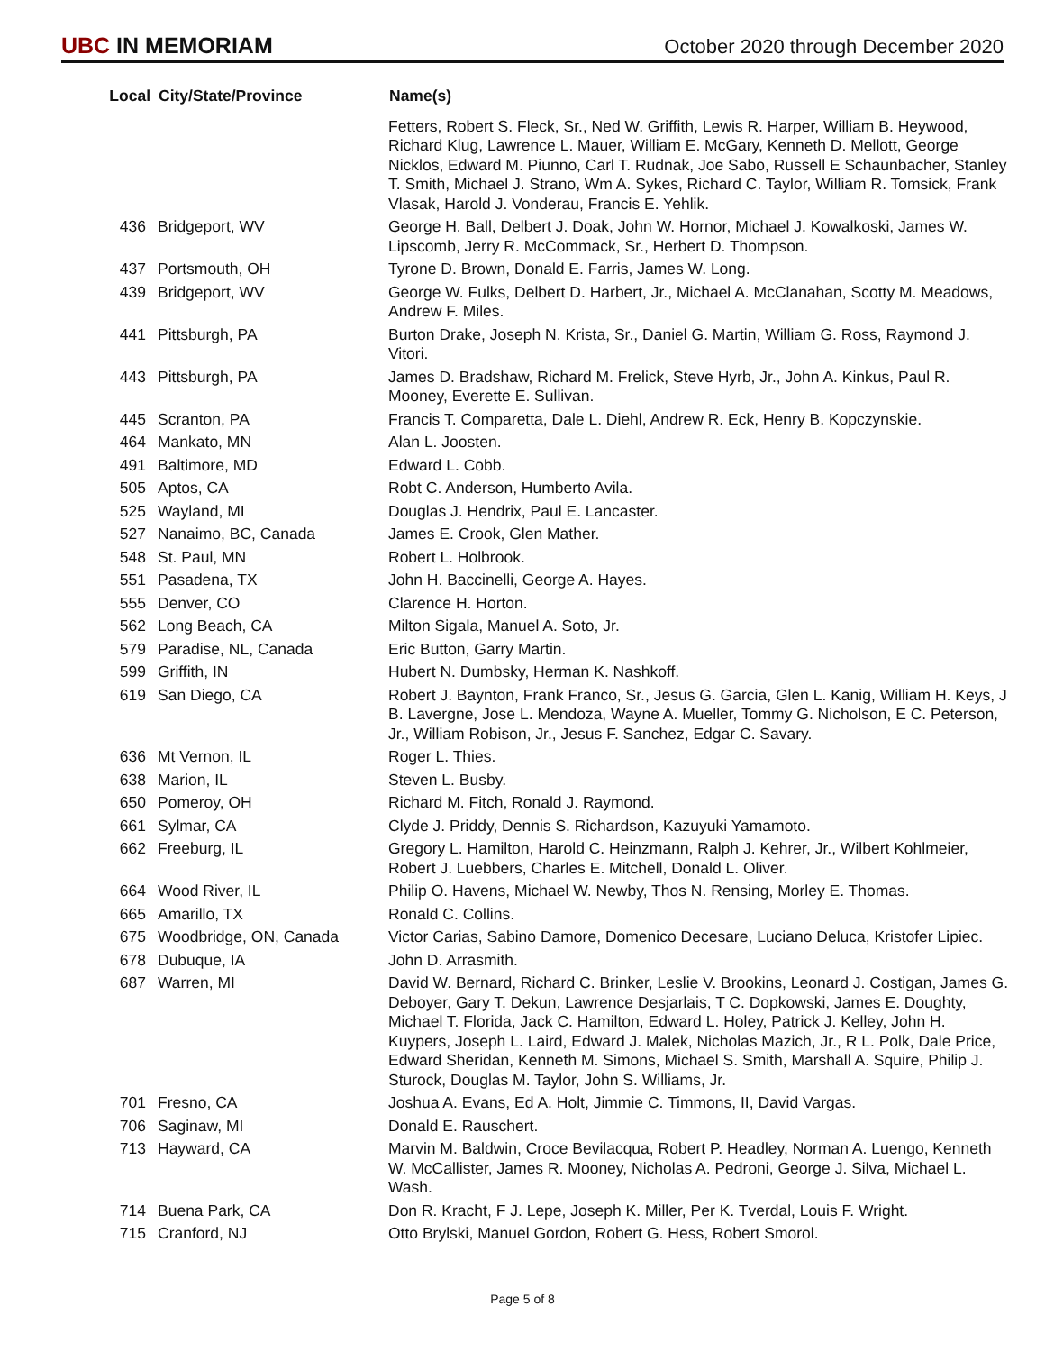UBC IN MEMORIAM
October 2020 through December 2020
| Local | City/State/Province | Name(s) |
| --- | --- | --- |
| | | Fetters, Robert S. Fleck, Sr., Ned W. Griffith, Lewis R. Harper, William B. Heywood, Richard Klug, Lawrence L. Mauer, William E. McGary, Kenneth D. Mellott, George Nicklos, Edward M. Piunno, Carl T. Rudnak, Joe Sabo, Russell E Schaunbacher, Stanley T. Smith, Michael J. Strano, Wm A. Sykes, Richard C. Taylor, William R. Tomsick, Frank Vlasak, Harold J. Vonderau, Francis E. Yehlik. |
| 436 | Bridgeport, WV | George H. Ball, Delbert J. Doak, John W. Hornor, Michael J. Kowalkoski, James W. Lipscomb, Jerry R. McCommack, Sr., Herbert D. Thompson. |
| 437 | Portsmouth, OH | Tyrone D. Brown, Donald E. Farris, James W. Long. |
| 439 | Bridgeport, WV | George W. Fulks, Delbert D. Harbert, Jr., Michael A. McClanahan, Scotty M. Meadows, Andrew F. Miles. |
| 441 | Pittsburgh, PA | Burton Drake, Joseph N. Krista, Sr., Daniel G. Martin, William G. Ross, Raymond J. Vitori. |
| 443 | Pittsburgh, PA | James D. Bradshaw, Richard M. Frelick, Steve Hyrb, Jr., John A. Kinkus, Paul R. Mooney, Everette E. Sullivan. |
| 445 | Scranton, PA | Francis T. Comparetta, Dale L. Diehl, Andrew R. Eck, Henry B. Kopczynskie. |
| 464 | Mankato, MN | Alan L. Joosten. |
| 491 | Baltimore, MD | Edward L. Cobb. |
| 505 | Aptos, CA | Robt C. Anderson, Humberto Avila. |
| 525 | Wayland, MI | Douglas J. Hendrix, Paul E. Lancaster. |
| 527 | Nanaimo, BC, Canada | James E. Crook, Glen Mather. |
| 548 | St. Paul, MN | Robert L. Holbrook. |
| 551 | Pasadena, TX | John H. Baccinelli, George A. Hayes. |
| 555 | Denver, CO | Clarence H. Horton. |
| 562 | Long Beach, CA | Milton Sigala, Manuel A. Soto, Jr. |
| 579 | Paradise, NL, Canada | Eric Button, Garry Martin. |
| 599 | Griffith, IN | Hubert N. Dumbsky, Herman K. Nashkoff. |
| 619 | San Diego, CA | Robert J. Baynton, Frank Franco, Sr., Jesus G. Garcia, Glen L. Kanig, William H. Keys, J B. Lavergne, Jose L. Mendoza, Wayne A. Mueller, Tommy G. Nicholson, E C. Peterson, Jr., William Robison, Jr., Jesus F. Sanchez, Edgar C. Savary. |
| 636 | Mt Vernon, IL | Roger L. Thies. |
| 638 | Marion, IL | Steven L. Busby. |
| 650 | Pomeroy, OH | Richard M. Fitch, Ronald J. Raymond. |
| 661 | Sylmar, CA | Clyde J. Priddy, Dennis S. Richardson, Kazuyuki Yamamoto. |
| 662 | Freeburg, IL | Gregory L. Hamilton, Harold C. Heinzmann, Ralph J. Kehrer, Jr., Wilbert Kohlmeier, Robert J. Luebbers, Charles E. Mitchell, Donald L. Oliver. |
| 664 | Wood River, IL | Philip O. Havens, Michael W. Newby, Thos N. Rensing, Morley E. Thomas. |
| 665 | Amarillo, TX | Ronald C. Collins. |
| 675 | Woodbridge, ON, Canada | Victor Carias, Sabino Damore, Domenico Decesare, Luciano Deluca, Kristofer Lipiec. |
| 678 | Dubuque, IA | John D. Arrasmith. |
| 687 | Warren, MI | David W. Bernard, Richard C. Brinker, Leslie V. Brookins, Leonard J. Costigan, James G. Deboyer, Gary T. Dekun, Lawrence Desjarlais, T C. Dopkowski, James E. Doughty, Michael T. Florida, Jack C. Hamilton, Edward L. Holey, Patrick J. Kelley, John H. Kuypers, Joseph L. Laird, Edward J. Malek, Nicholas Mazich, Jr., R L. Polk, Dale Price, Edward Sheridan, Kenneth M. Simons, Michael S. Smith, Marshall A. Squire, Philip J. Sturock, Douglas M. Taylor, John S. Williams, Jr. |
| 701 | Fresno, CA | Joshua A. Evans, Ed A. Holt, Jimmie C. Timmons, II, David Vargas. |
| 706 | Saginaw, MI | Donald E. Rauschert. |
| 713 | Hayward, CA | Marvin M. Baldwin, Croce Bevilacqua, Robert P. Headley, Norman A. Luengo, Kenneth W. McCallister, James R. Mooney, Nicholas A. Pedroni, George J. Silva, Michael L. Wash. |
| 714 | Buena Park, CA | Don R. Kracht, F J. Lepe, Joseph K. Miller, Per K. Tverdal, Louis F. Wright. |
| 715 | Cranford, NJ | Otto Brylski, Manuel Gordon, Robert G. Hess, Robert Smorol. |
Page 5 of 8